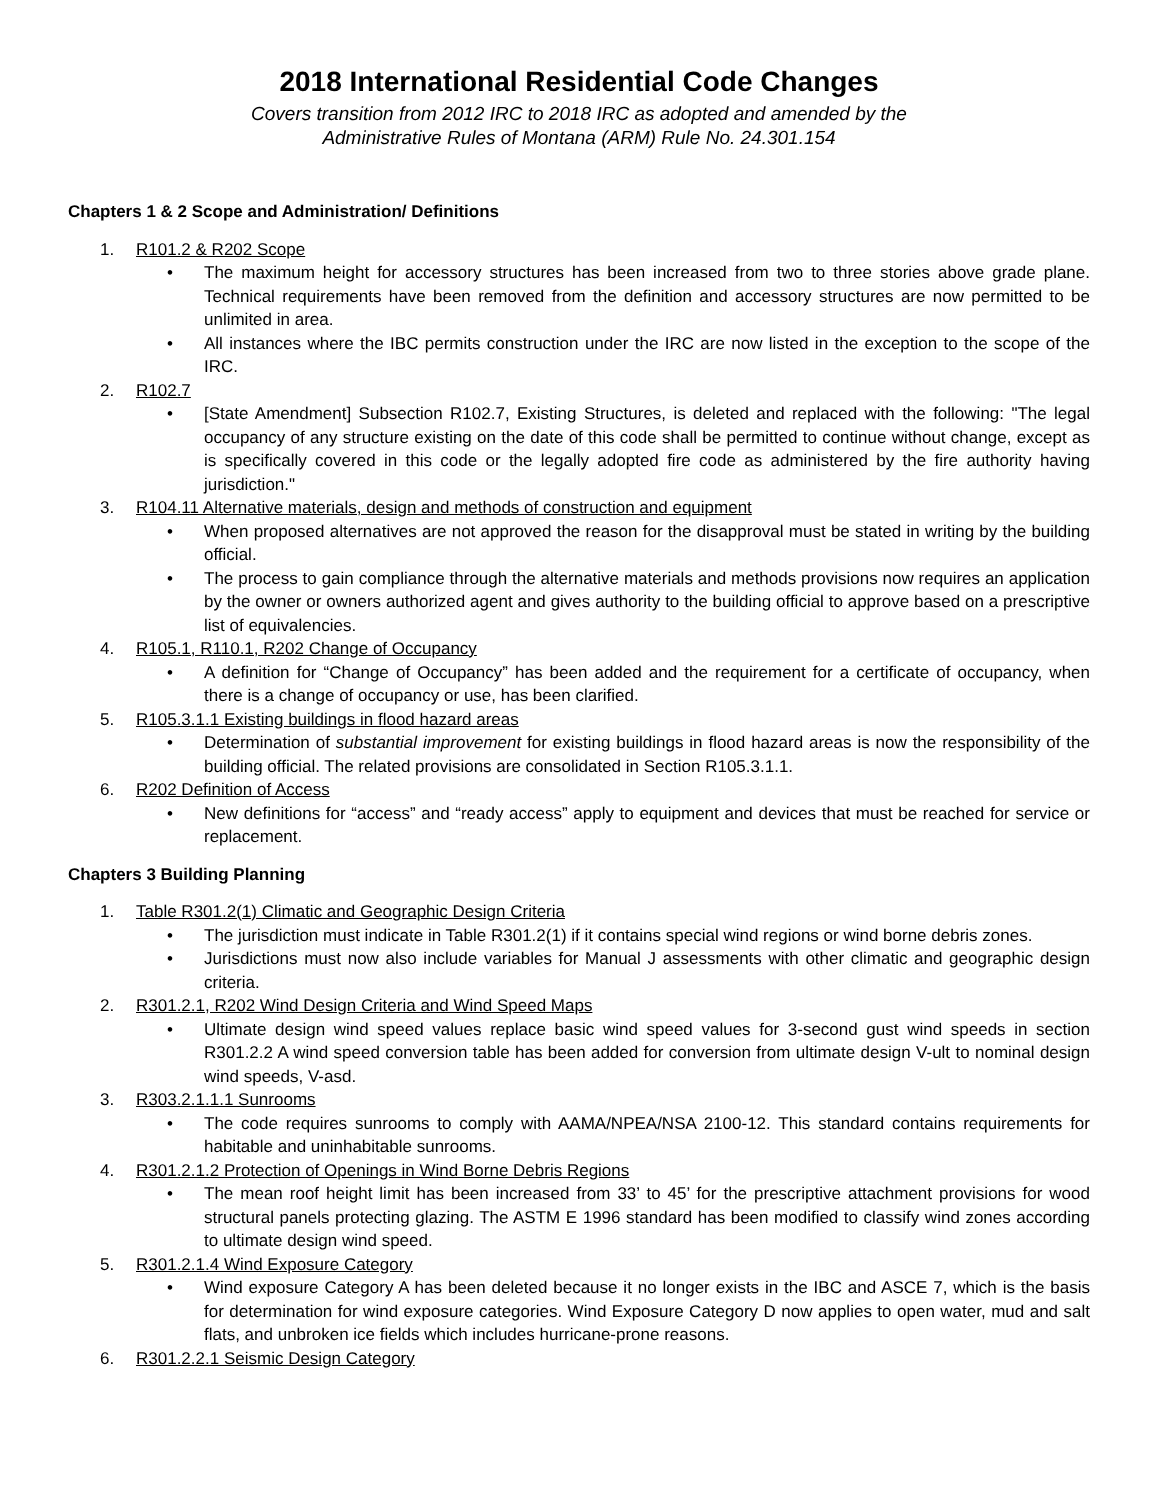2018 International Residential Code Changes
Covers transition from 2012 IRC to 2018 IRC as adopted and amended by the
Administrative Rules of Montana (ARM) Rule No. 24.301.154
Chapters 1 & 2 Scope and Administration/ Definitions
1. R101.2 & R202 Scope
• The maximum height for accessory structures has been increased from two to three stories above grade plane. Technical requirements have been removed from the definition and accessory structures are now permitted to be unlimited in area.
• All instances where the IBC permits construction under the IRC are now listed in the exception to the scope of the IRC.
2. R102.7
• [State Amendment] Subsection R102.7, Existing Structures, is deleted and replaced with the following: "The legal occupancy of any structure existing on the date of this code shall be permitted to continue without change, except as is specifically covered in this code or the legally adopted fire code as administered by the fire authority having jurisdiction."
3. R104.11 Alternative materials, design and methods of construction and equipment
• When proposed alternatives are not approved the reason for the disapproval must be stated in writing by the building official.
• The process to gain compliance through the alternative materials and methods provisions now requires an application by the owner or owners authorized agent and gives authority to the building official to approve based on a prescriptive list of equivalencies.
4. R105.1, R110.1, R202 Change of Occupancy
• A definition for “Change of Occupancy” has been added and the requirement for a certificate of occupancy, when there is a change of occupancy or use, has been clarified.
5. R105.3.1.1 Existing buildings in flood hazard areas
• Determination of substantial improvement for existing buildings in flood hazard areas is now the responsibility of the building official. The related provisions are consolidated in Section R105.3.1.1.
6. R202 Definition of Access
• New definitions for “access” and “ready access” apply to equipment and devices that must be reached for service or replacement.
Chapters 3 Building Planning
1. Table R301.2(1) Climatic and Geographic Design Criteria
• The jurisdiction must indicate in Table R301.2(1) if it contains special wind regions or wind borne debris zones.
• Jurisdictions must now also include variables for Manual J assessments with other climatic and geographic design criteria.
2. R301.2.1, R202 Wind Design Criteria and Wind Speed Maps
• Ultimate design wind speed values replace basic wind speed values for 3-second gust wind speeds in section R301.2.2 A wind speed conversion table has been added for conversion from ultimate design V-ult to nominal design wind speeds, V-asd.
3. R303.2.1.1.1 Sunrooms
• The code requires sunrooms to comply with AAMA/NPEA/NSA 2100-12. This standard contains requirements for habitable and uninhabitable sunrooms.
4. R301.2.1.2 Protection of Openings in Wind Borne Debris Regions
• The mean roof height limit has been increased from 33’ to 45’ for the prescriptive attachment provisions for wood structural panels protecting glazing. The ASTM E 1996 standard has been modified to classify wind zones according to ultimate design wind speed.
5. R301.2.1.4 Wind Exposure Category
• Wind exposure Category A has been deleted because it no longer exists in the IBC and ASCE 7, which is the basis for determination for wind exposure categories. Wind Exposure Category D now applies to open water, mud and salt flats, and unbroken ice fields which includes hurricane-prone reasons.
6. R301.2.2.1 Seismic Design Category